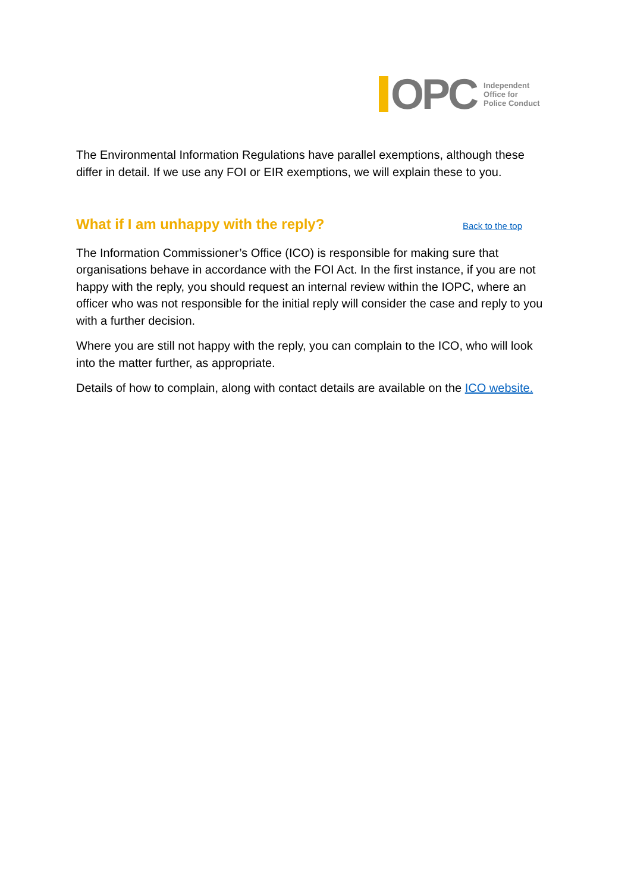OPC
Independent
Office for
Police Conduct
The Environmental Information Regulations have parallel exemptions, although these differ in detail. If we use any FOI or EIR exemptions, we will explain these to you.
What if I am unhappy with the reply? Back to the top
The Information Commissioner’s Office (ICO) is responsible for making sure that organisations behave in accordance with the FOI Act. In the first instance, if you are not happy with the reply, you should request an internal review within the IOPC, where an officer who was not responsible for the initial reply will consider the case and reply to you with a further decision.
Where you are still not happy with the reply, you can complain to the ICO, who will look into the matter further, as appropriate.
Details of how to complain, along with contact details are available on the ICO website.